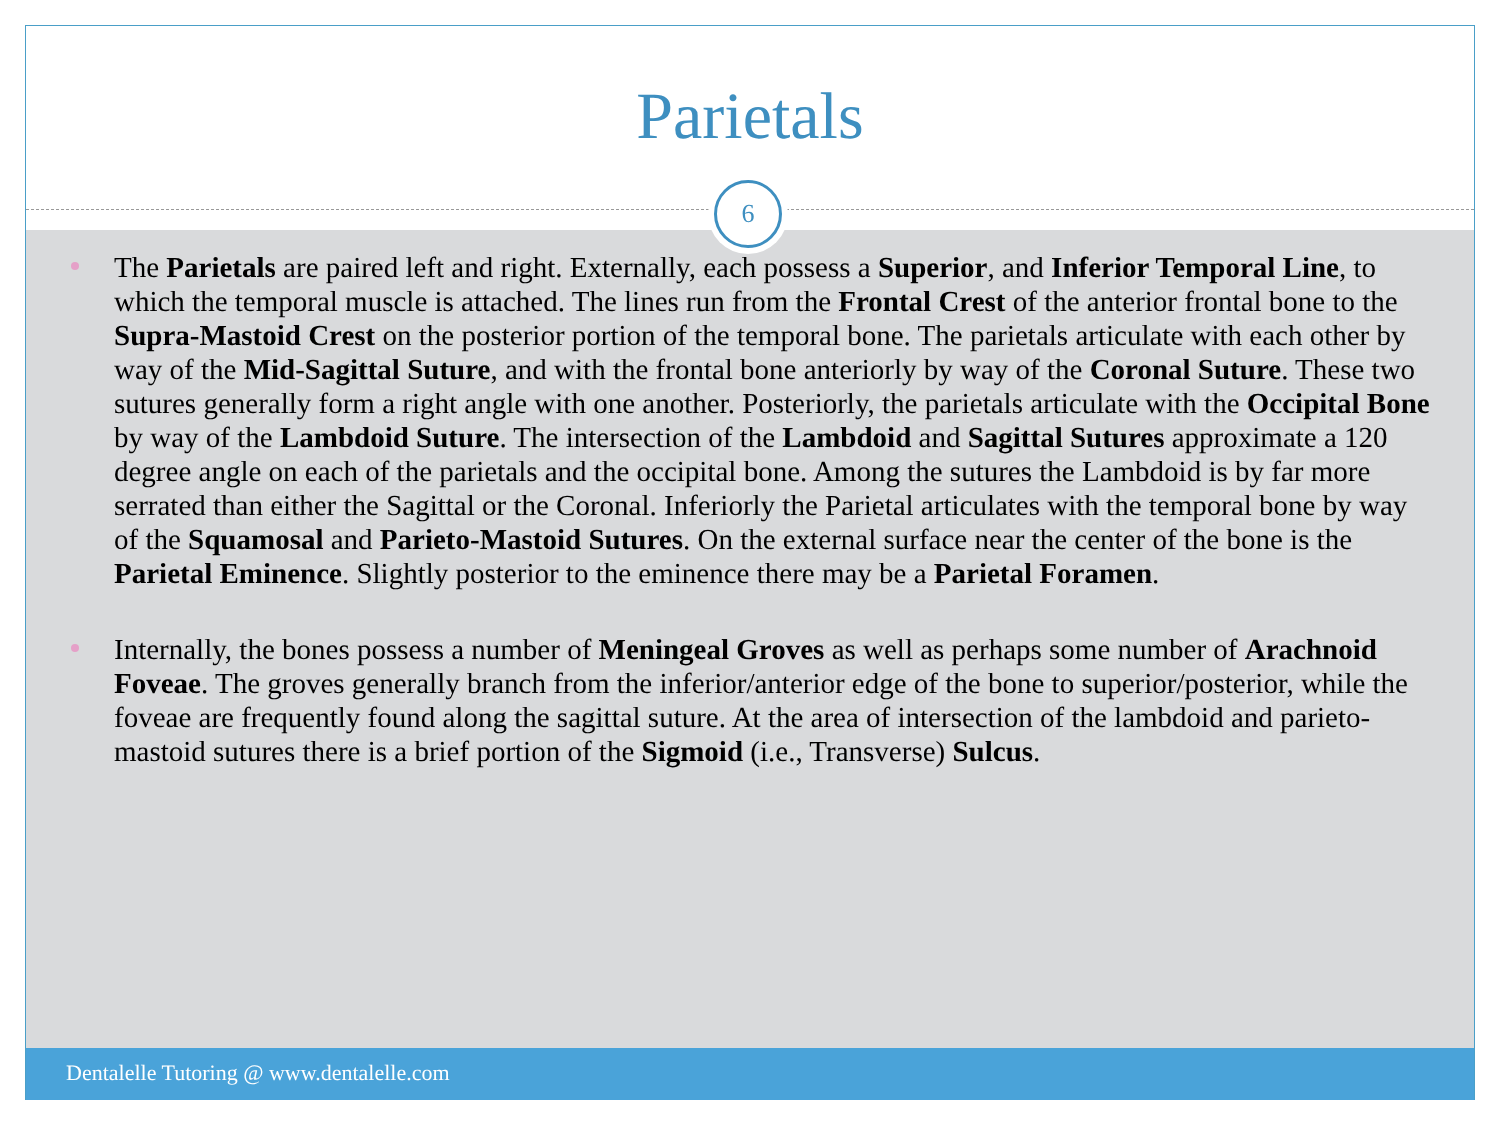Parietals
6
The Parietals are paired left and right. Externally, each possess a Superior, and Inferior Temporal Line, to which the temporal muscle is attached. The lines run from the Frontal Crest of the anterior frontal bone to the Supra-Mastoid Crest on the posterior portion of the temporal bone. The parietals articulate with each other by way of the Mid-Sagittal Suture, and with the frontal bone anteriorly by way of the Coronal Suture. These two sutures generally form a right angle with one another. Posteriorly, the parietals articulate with the Occipital Bone by way of the Lambdoid Suture. The intersection of the Lambdoid and Sagittal Sutures approximate a 120 degree angle on each of the parietals and the occipital bone. Among the sutures the Lambdoid is by far more serrated than either the Sagittal or the Coronal. Inferiorly the Parietal articulates with the temporal bone by way of the Squamosal and Parieto-Mastoid Sutures. On the external surface near the center of the bone is the Parietal Eminence. Slightly posterior to the eminence there may be a Parietal Foramen.
Internally, the bones possess a number of Meningeal Groves as well as perhaps some number of Arachnoid Foveae. The groves generally branch from the inferior/anterior edge of the bone to superior/posterior, while the foveae are frequently found along the sagittal suture. At the area of intersection of the lambdoid and parieto-mastoid sutures there is a brief portion of the Sigmoid (i.e., Transverse) Sulcus.
Dentalelle Tutoring @ www.dentalelle.com